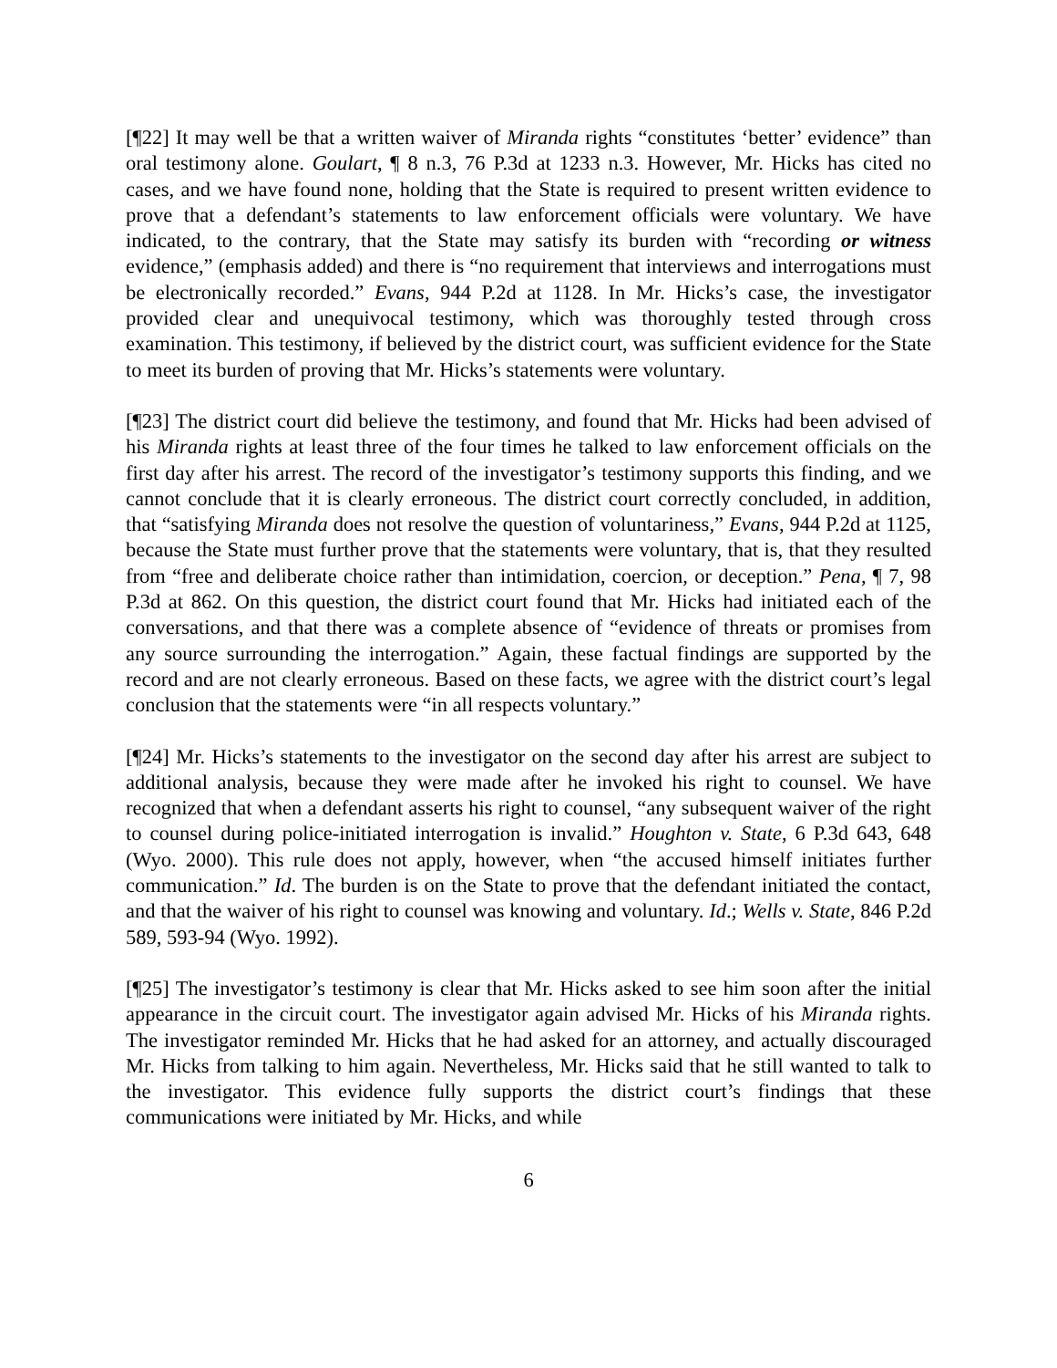[¶22] It may well be that a written waiver of Miranda rights “constitutes ‘better’ evidence” than oral testimony alone. Goulart, ¶ 8 n.3, 76 P.3d at 1233 n.3. However, Mr. Hicks has cited no cases, and we have found none, holding that the State is required to present written evidence to prove that a defendant’s statements to law enforcement officials were voluntary. We have indicated, to the contrary, that the State may satisfy its burden with “recording or witness evidence,” (emphasis added) and there is “no requirement that interviews and interrogations must be electronically recorded.” Evans, 944 P.2d at 1128. In Mr. Hicks’s case, the investigator provided clear and unequivocal testimony, which was thoroughly tested through cross examination. This testimony, if believed by the district court, was sufficient evidence for the State to meet its burden of proving that Mr. Hicks’s statements were voluntary.
[¶23] The district court did believe the testimony, and found that Mr. Hicks had been advised of his Miranda rights at least three of the four times he talked to law enforcement officials on the first day after his arrest. The record of the investigator’s testimony supports this finding, and we cannot conclude that it is clearly erroneous. The district court correctly concluded, in addition, that “satisfying Miranda does not resolve the question of voluntariness,” Evans, 944 P.2d at 1125, because the State must further prove that the statements were voluntary, that is, that they resulted from “free and deliberate choice rather than intimidation, coercion, or deception.” Pena, ¶ 7, 98 P.3d at 862. On this question, the district court found that Mr. Hicks had initiated each of the conversations, and that there was a complete absence of “evidence of threats or promises from any source surrounding the interrogation.” Again, these factual findings are supported by the record and are not clearly erroneous. Based on these facts, we agree with the district court’s legal conclusion that the statements were “in all respects voluntary.”
[¶24] Mr. Hicks’s statements to the investigator on the second day after his arrest are subject to additional analysis, because they were made after he invoked his right to counsel. We have recognized that when a defendant asserts his right to counsel, “any subsequent waiver of the right to counsel during police-initiated interrogation is invalid.” Houghton v. State, 6 P.3d 643, 648 (Wyo. 2000). This rule does not apply, however, when “the accused himself initiates further communication.” Id. The burden is on the State to prove that the defendant initiated the contact, and that the waiver of his right to counsel was knowing and voluntary. Id.; Wells v. State, 846 P.2d 589, 593-94 (Wyo. 1992).
[¶25] The investigator’s testimony is clear that Mr. Hicks asked to see him soon after the initial appearance in the circuit court. The investigator again advised Mr. Hicks of his Miranda rights. The investigator reminded Mr. Hicks that he had asked for an attorney, and actually discouraged Mr. Hicks from talking to him again. Nevertheless, Mr. Hicks said that he still wanted to talk to the investigator. This evidence fully supports the district court’s findings that these communications were initiated by Mr. Hicks, and while
6